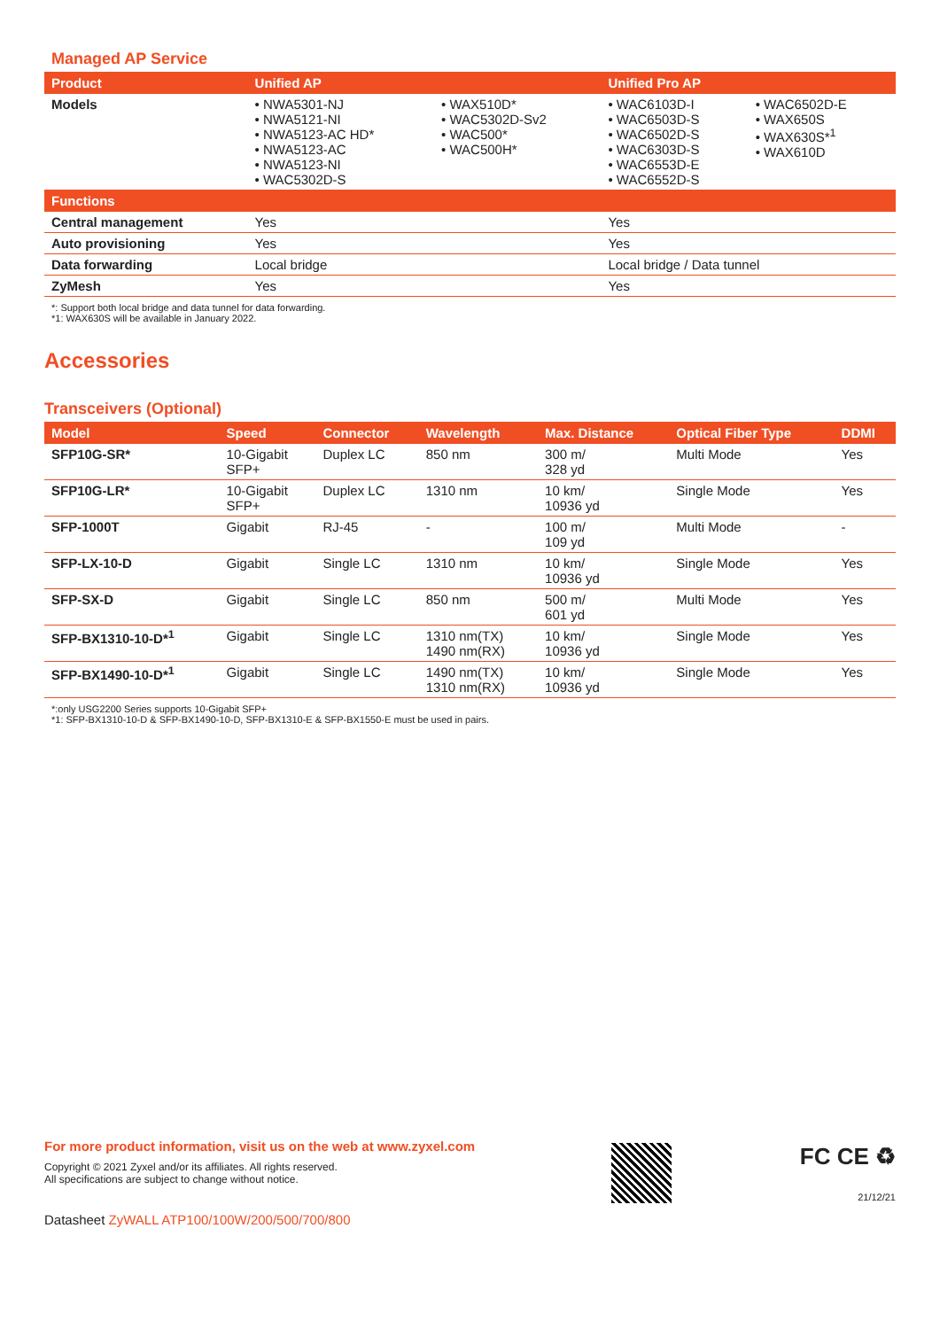Managed AP Service
| Product | Unified AP | | Unified Pro AP | |
| --- | --- | --- | --- | --- |
| Models | • NWA5301-NJ • NWA5121-NI • NWA5123-AC HD* • NWA5123-AC • NWA5123-NI • WAC5302D-S | • WAX510D* • WAC5302D-Sv2 • WAC500* • WAC500H* | • WAC6103D-I • WAC6503D-S • WAC6502D-S • WAC6303D-S • WAC6553D-E • WAC6552D-S | • WAC6502D-E • WAX650S • WAX630S*<sup>1</sup> • WAX610D |
| Functions | | | | |
| Central management | Yes | | Yes | |
| Auto provisioning | Yes | | Yes | |
| Data forwarding | Local bridge | | Local bridge / Data tunnel | |
| ZyMesh | Yes | | Yes | |
*: Support both local bridge and data tunnel for data forwarding.
*1: WAX630S will be available in January 2022.
Accessories
Transceivers (Optional)
| Model | Speed | Connector | Wavelength | Max. Distance | Optical Fiber Type | DDMI |
| --- | --- | --- | --- | --- | --- | --- |
| SFP10G-SR* | 10-Gigabit SFP+ | Duplex LC | 850 nm | 300 m/ 328 yd | Multi Mode | Yes |
| SFP10G-LR* | 10-Gigabit SFP+ | Duplex LC | 1310 nm | 10 km/ 10936 yd | Single Mode | Yes |
| SFP-1000T | Gigabit | RJ-45 | - | 100 m/ 109 yd | Multi Mode | - |
| SFP-LX-10-D | Gigabit | Single LC | 1310 nm | 10 km/ 10936 yd | Single Mode | Yes |
| SFP-SX-D | Gigabit | Single LC | 850 nm | 500 m/ 601 yd | Multi Mode | Yes |
| SFP-BX1310-10-D*<sup>1</sup> | Gigabit | Single LC | 1310 nm(TX) 1490 nm(RX) | 10 km/ 10936 yd | Single Mode | Yes |
| SFP-BX1490-10-D*<sup>1</sup> | Gigabit | Single LC | 1490 nm(TX) 1310 nm(RX) | 10 km/ 10936 yd | Single Mode | Yes |
*:only USG2200 Series supports 10-Gigabit SFP+
*1: SFP-BX1310-10-D & SFP-BX1490-10-D, SFP-BX1310-E & SFP-BX1550-E must be used in pairs.
For more product information, visit us on the web at www.zyxel.com
Copyright © 2021 Zyxel and/or its affiliates. All rights reserved.
All specifications are subject to change without notice.
Datasheet ZyWALL ATP100/100W/200/500/700/800
FC CE ♻
21/12/21